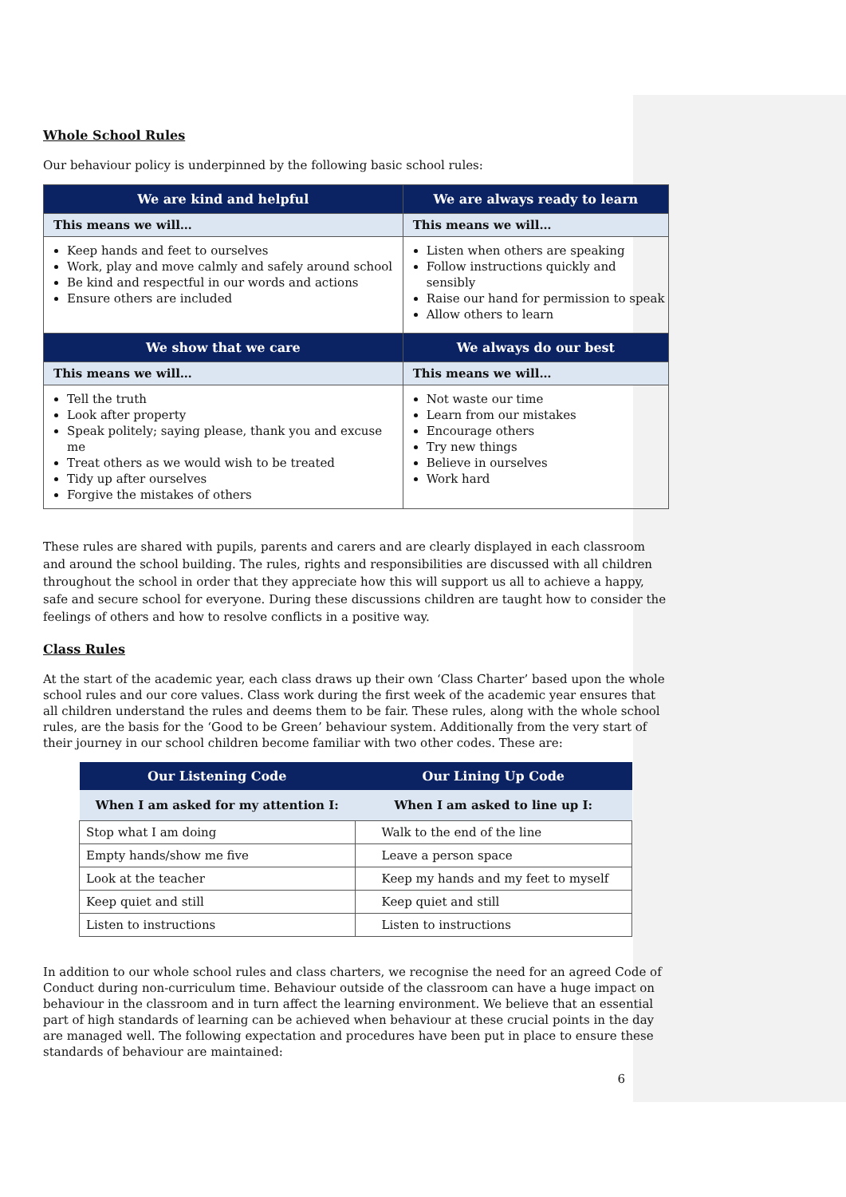Whole School Rules
Our behaviour policy is underpinned by the following basic school rules:
| We are kind and helpful | We are always ready to learn |
| --- | --- |
| This means we will… | This means we will… |
| Keep hands and feet to ourselves Work, play and move calmly and safely around school Be kind and respectful in our words and actions Ensure others are included | Listen when others are speaking Follow instructions quickly and sensibly Raise our hand for permission to speak Allow others to learn |
| We show that we care | We always do our best |
| This means we will… | This means we will… |
| Tell the truth Look after property Speak politely; saying please, thank you and excuse me Treat others as we would wish to be treated Tidy up after ourselves Forgive the mistakes of others | Not waste our time Learn from our mistakes Encourage others Try new things Believe in ourselves Work hard |
These rules are shared with pupils, parents and carers and are clearly displayed in each classroom and around the school building. The rules, rights and responsibilities are discussed with all children throughout the school in order that they appreciate how this will support us all to achieve a happy, safe and secure school for everyone. During these discussions children are taught how to consider the feelings of others and how to resolve conflicts in a positive way.
Class Rules
At the start of the academic year, each class draws up their own ‘Class Charter’ based upon the whole school rules and our core values. Class work during the first week of the academic year ensures that all children understand the rules and deems them to be fair. These rules, along with the whole school rules, are the basis for the ‘Good to be Green’ behaviour system. Additionally from the very start of their journey in our school children become familiar with two other codes. These are:
| Our Listening Code | Our Lining Up Code |
| --- | --- |
| When I am asked for my attention I: | When I am asked to line up I: |
| Stop what I am doing | Walk to the end of the line |
| Empty hands/show me five | Leave a person space |
| Look at the teacher | Keep my hands and my feet to myself |
| Keep quiet and still | Keep quiet and still |
| Listen to instructions | Listen to instructions |
In addition to our whole school rules and class charters, we recognise the need for an agreed Code of Conduct during non-curriculum time. Behaviour outside of the classroom can have a huge impact on behaviour in the classroom and in turn affect the learning environment. We believe that an essential part of high standards of learning can be achieved when behaviour at these crucial points in the day are managed well. The following expectation and procedures have been put in place to ensure these standards of behaviour are maintained:
6